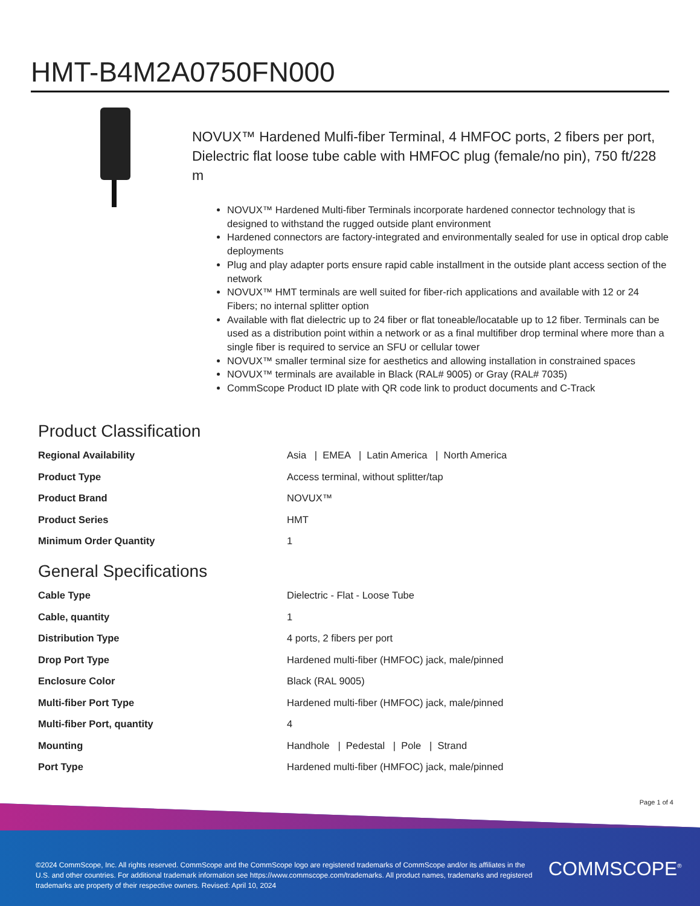HMT-B4M2A0750FN000
NOVUX™ Hardened Mulfi-fiber Terminal, 4 HMFOC ports, 2 fibers per port, Dielectric flat loose tube cable with HMFOC plug (female/no pin), 750 ft/228 m
NOVUX™ Hardened Multi-fiber Terminals incorporate hardened connector technology that is designed to withstand the rugged outside plant environment
Hardened connectors are factory-integrated and environmentally sealed for use in optical drop cable deployments
Plug and play adapter ports ensure rapid cable installment in the outside plant access section of the network
NOVUX™ HMT terminals are well suited for fiber-rich applications and available with 12 or 24 Fibers; no internal splitter option
Available with flat dielectric up to 24 fiber or flat toneable/locatable up to 12 fiber. Terminals can be used as a distribution point within a network or as a final multifiber drop terminal where more than a single fiber is required to service an SFU or cellular tower
NOVUX™ smaller terminal size for aesthetics and allowing installation in constrained spaces
NOVUX™ terminals are available in Black (RAL# 9005) or Gray (RAL# 7035)
CommScope Product ID plate with QR code link to product documents and C-Track
Product Classification
| Regional Availability | Asia / EMEA / Latin America / North America |
| Product Type | Access terminal, without splitter/tap |
| Product Brand | NOVUX™ |
| Product Series | HMT |
| Minimum Order Quantity | 1 |
General Specifications
| Cable Type | Dielectric - Flat - Loose Tube |
| Cable, quantity | 1 |
| Distribution Type | 4 ports, 2 fibers per port |
| Drop Port Type | Hardened multi-fiber (HMFOC) jack, male/pinned |
| Enclosure Color | Black (RAL 9005) |
| Multi-fiber Port Type | Hardened multi-fiber (HMFOC) jack, male/pinned |
| Multi-fiber Port, quantity | 4 |
| Mounting | Handhole / Pedestal / Pole / Strand |
| Port Type | Hardened multi-fiber (HMFOC) jack, male/pinned |
Page 1 of 4
©2024 CommScope, Inc. All rights reserved. CommScope and the CommScope logo are registered trademarks of CommScope and/or its affiliates in the U.S. and other countries. For additional trademark information see https://www.commscope.com/trademarks. All product names, trademarks and registered trademarks are property of their respective owners. Revised: April 10, 2024
COMMSCOPE<sup>®</sup>